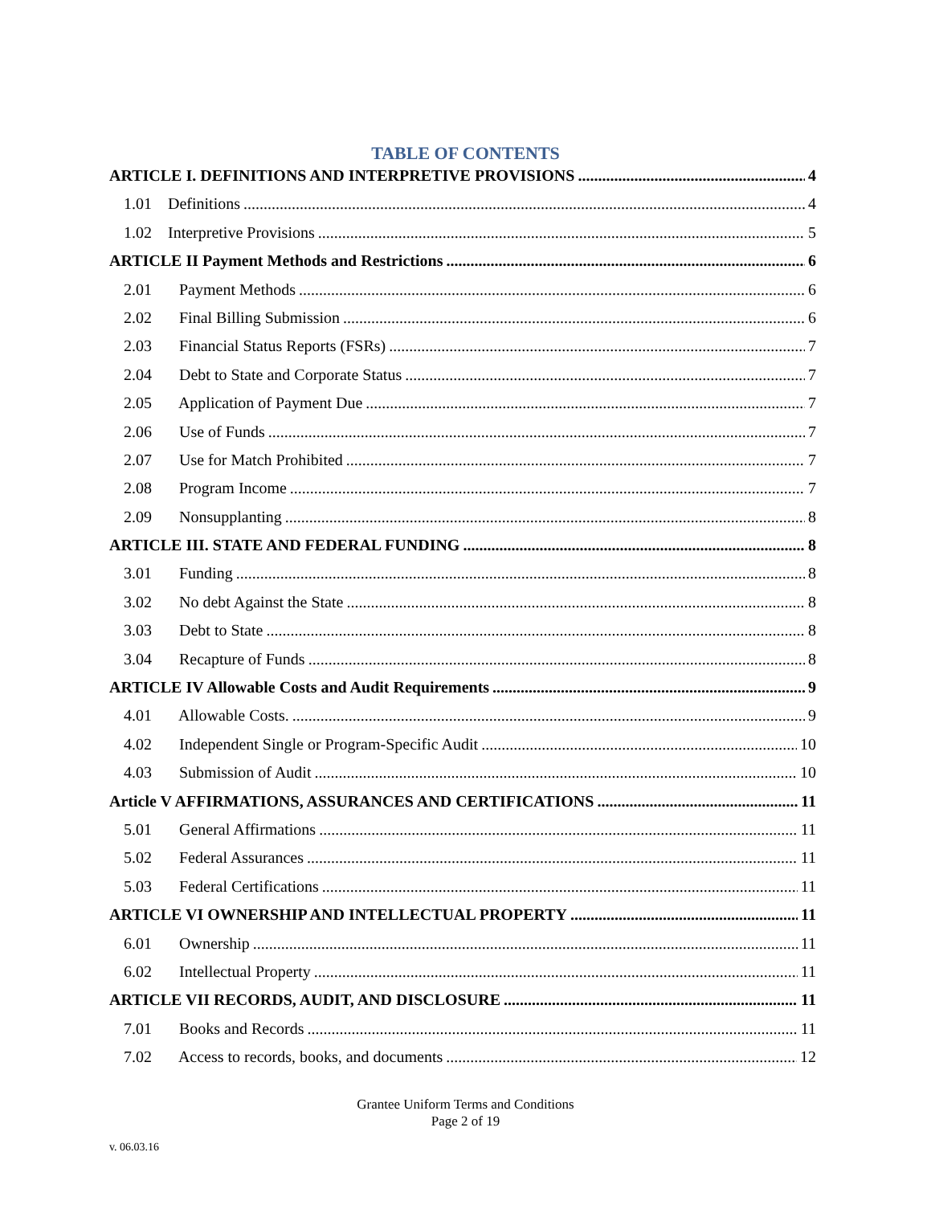TABLE OF CONTENTS
ARTICLE I. DEFINITIONS AND INTERPRETIVE PROVISIONS 4
1.01 Definitions 4
1.02 Interpretive Provisions 5
ARTICLE II Payment Methods and Restrictions 6
2.01 Payment Methods 6
2.02 Final Billing Submission 6
2.03 Financial Status Reports (FSRs) 7
2.04 Debt to State and Corporate Status 7
2.05 Application of Payment Due 7
2.06 Use of Funds 7
2.07 Use for Match Prohibited 7
2.08 Program Income 7
2.09 Nonsupplanting 8
ARTICLE III. STATE AND FEDERAL FUNDING 8
3.01 Funding 8
3.02 No debt Against the State 8
3.03 Debt to State 8
3.04 Recapture of Funds 8
ARTICLE IV Allowable Costs and Audit Requirements 9
4.01 Allowable Costs. 9
4.02 Independent Single or Program-Specific Audit 10
4.03 Submission of Audit 10
Article V AFFIRMATIONS, ASSURANCES AND CERTIFICATIONS 11
5.01 General Affirmations 11
5.02 Federal Assurances 11
5.03 Federal Certifications 11
ARTICLE VI OWNERSHIP AND INTELLECTUAL PROPERTY 11
6.01 Ownership 11
6.02 Intellectual Property 11
ARTICLE VII RECORDS, AUDIT, AND DISCLOSURE 11
7.01 Books and Records 11
7.02 Access to records, books, and documents 12
Grantee Uniform Terms and Conditions
Page 2 of 19
v. 06.03.16